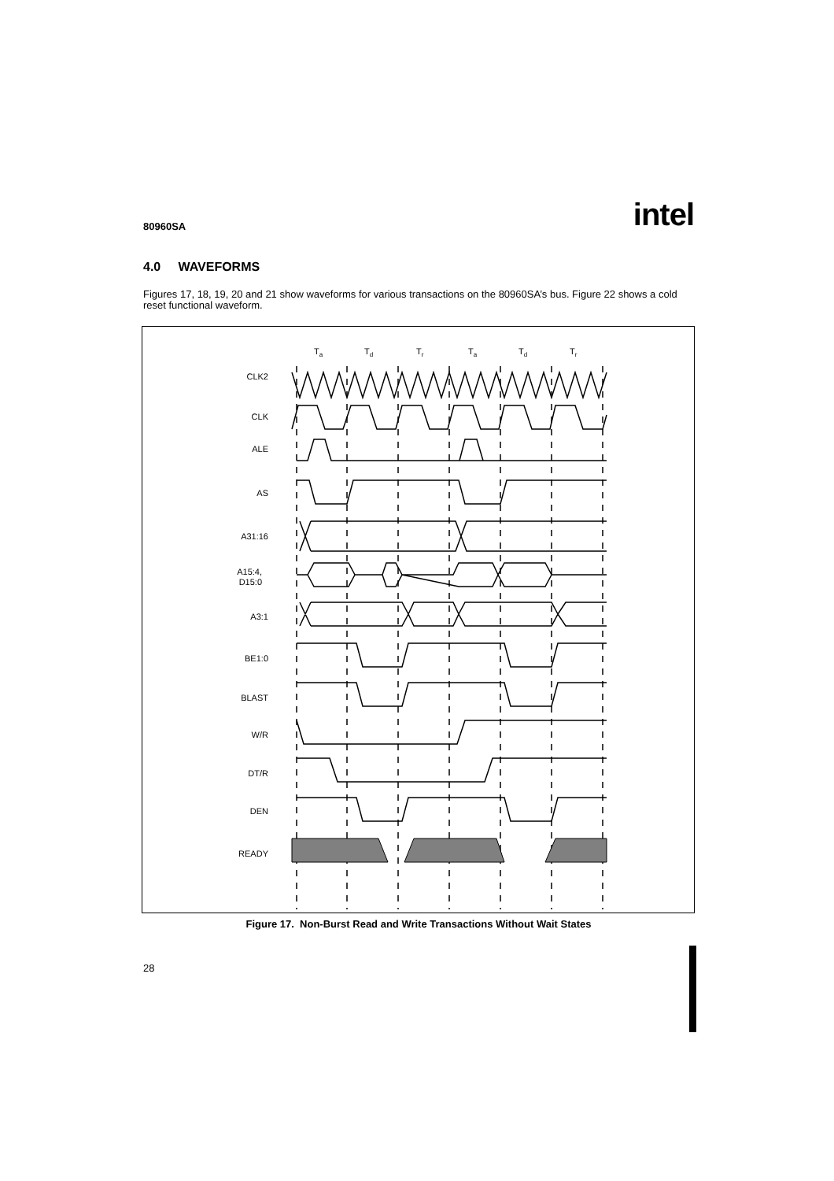80960SA intel
4.0 WAVEFORMS
Figures 17, 18, 19, 20 and 21 show waveforms for various transactions on the 80960SA’s bus. Figure 22 shows a cold reset functional waveform.
Ta
Td
Tr
Ta
Td
Tr
CLK2
CLK
ALE
AS
A31:16
A15:4,
D15:0
A3:1
BE1:0
BLAST
W/R
DT/R
DEN
READY
Figure 17. Non-Burst Read and Write Transactions Without Wait States
28